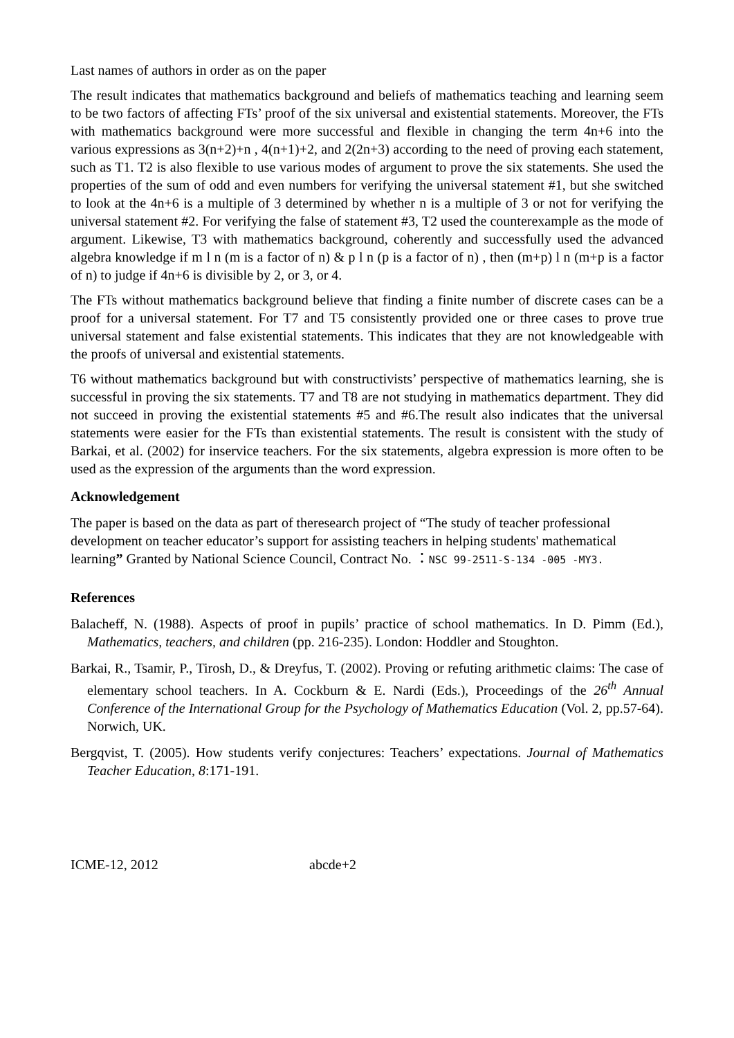Last names of authors in order as on the paper
The result indicates that mathematics background and beliefs of mathematics teaching and learning seem to be two factors of affecting FTs’ proof of the six universal and existential statements. Moreover, the FTs with mathematics background were more successful and flexible in changing the term 4n+6 into the various expressions as 3(n+2)+n , 4(n+1)+2, and 2(2n+3) according to the need of proving each statement, such as T1. T2 is also flexible to use various modes of argument to prove the six statements. She used the properties of the sum of odd and even numbers for verifying the universal statement #1, but she switched to look at the 4n+6 is a multiple of 3 determined by whether n is a multiple of 3 or not for verifying the universal statement #2. For verifying the false of statement #3, T2 used the counterexample as the mode of argument. Likewise, T3 with mathematics background, coherently and successfully used the advanced algebra knowledge if m l n (m is a factor of n) & p l n (p is a factor of n) , then (m+p) l n (m+p is a factor of n) to judge if 4n+6 is divisible by 2, or 3, or 4.
The FTs without mathematics background believe that finding a finite number of discrete cases can be a proof for a universal statement. For T7 and T5 consistently provided one or three cases to prove true universal statement and false existential statements. This indicates that they are not knowledgeable with the proofs of universal and existential statements.
T6 without mathematics background but with constructivists’ perspective of mathematics learning, she is successful in proving the six statements. T7 and T8 are not studying in mathematics department. They did not succeed in proving the existential statements #5 and #6.The result also indicates that the universal statements were easier for the FTs than existential statements. The result is consistent with the study of Barkai, et al. (2002) for inservice teachers. For the six statements, algebra expression is more often to be used as the expression of the arguments than the word expression.
Acknowledgement
The paper is based on the data as part of theresearch project of “The study of teacher professional development on teacher educator’s support for assisting teachers in helping students' mathematical learning” Granted by National Science Council, Contract No. ：NSC 99-2511-S-134 -005 -MY3.
References
Balacheff, N. (1988). Aspects of proof in pupils’ practice of school mathematics. In D. Pimm (Ed.), Mathematics, teachers, and children (pp. 216-235). London: Hoddler and Stoughton.
Barkai, R., Tsamir, P., Tirosh, D., & Dreyfus, T. (2002). Proving or refuting arithmetic claims: The case of elementary school teachers. In A. Cockburn & E. Nardi (Eds.), Proceedings of the 26<sup>th</sup> Annual Conference of the International Group for the Psychology of Mathematics Education (Vol. 2, pp.57-64). Norwich, UK.
Bergqvist, T. (2005). How students verify conjectures: Teachers’ expectations. Journal of Mathematics Teacher Education, 8:171-191.
ICME-12, 2012 abcde+2